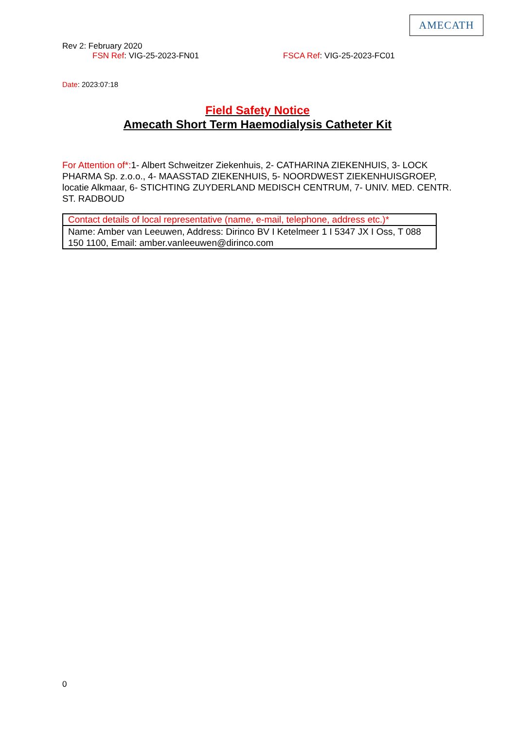AMECATH
Rev 2: February 2020
FSN Ref: VIG-25-2023-FN01 FSCA Ref: VIG-25-2023-FC01
Date: 2023:07:18
Field Safety Notice
Amecath Short Term Haemodialysis Catheter Kit
For Attention of*: 1- Albert Schweitzer Ziekenhuis, 2- CATHARINA ZIEKENHUIS, 3- LOCK PHARMA Sp. z.o.o., 4- MAASSTAD ZIEKENHUIS, 5- NOORDWEST ZIEKENHUISGROEP, locatie Alkmaar, 6- STICHTING ZUYDERLAND MEDISCH CENTRUM, 7- UNIV. MED. CENTR. ST. RADBOUD
| Contact details of local representative (name, e-mail, telephone, address etc.)* |
| --- |
| Name: Amber van Leeuwen, Address: Dirinco BV I Ketelmeer 1 I 5347 JX I Oss, T 088 150 1100, Email: amber.vanleeuwen@dirinco.com |
0